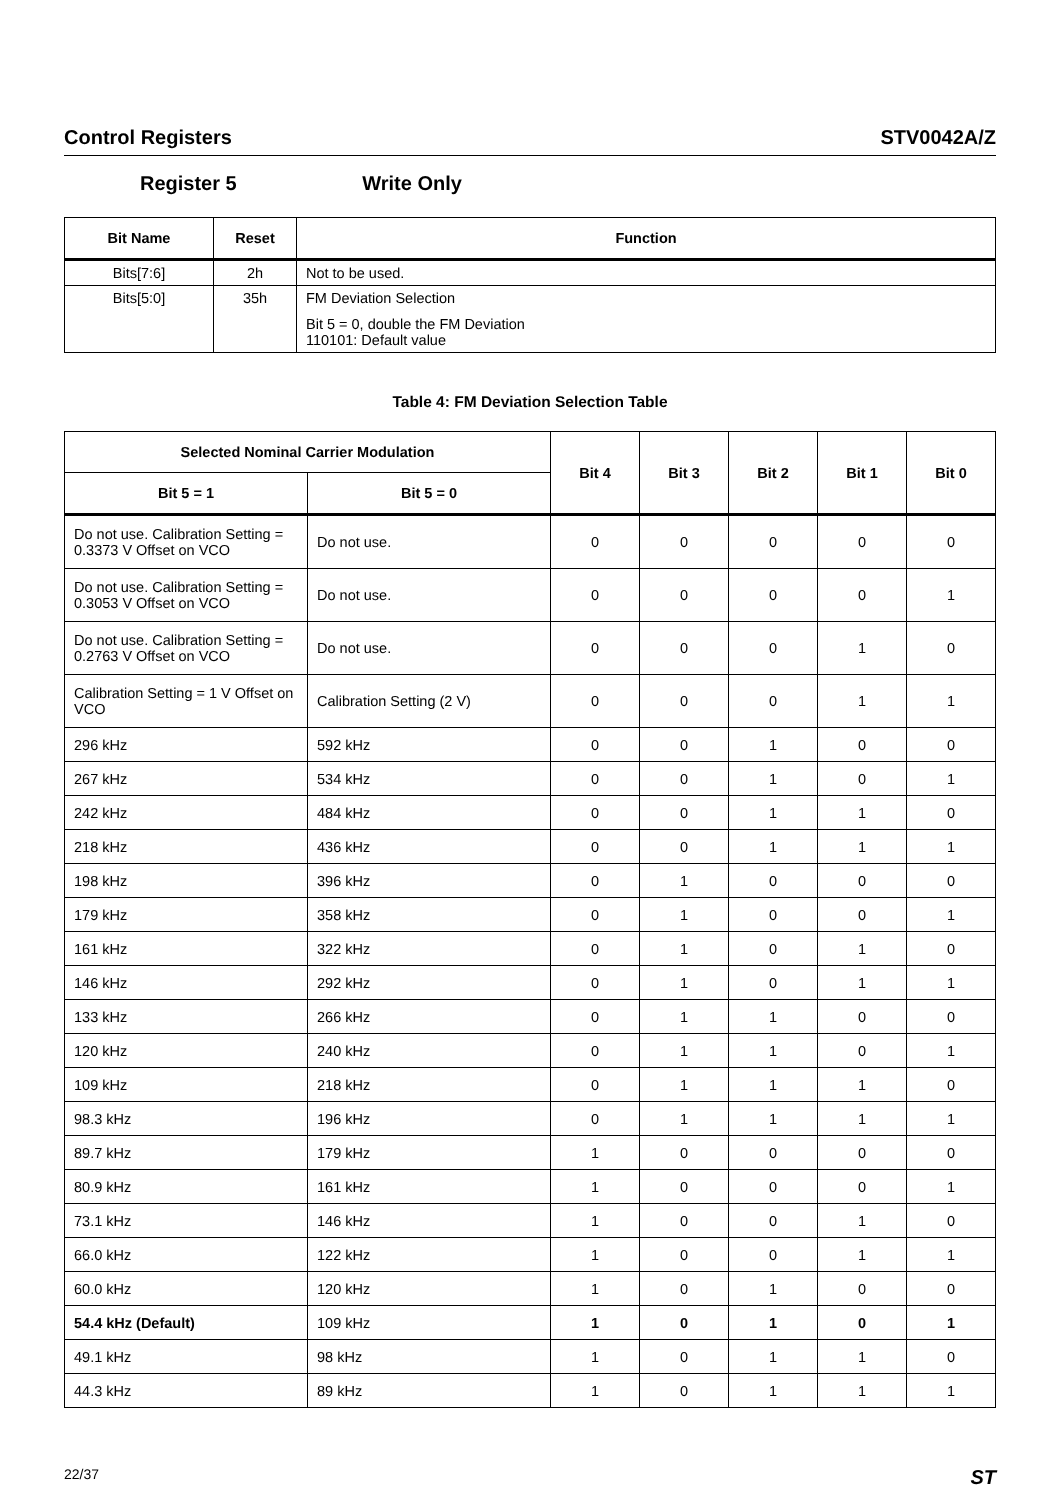Control Registers STV0042A/Z
Register 5 Write Only
| Bit Name | Reset | Function |
| --- | --- | --- |
| Bits[7:6] | 2h | Not to be used. |
| Bits[5:0] | 35h | FM Deviation Selection Bit 5 = 0, double the FM Deviation 110101: Default value |
Table 4: FM Deviation Selection Table
| Selected Nominal Carrier Modulation | | Bit 4 | Bit 3 | Bit 2 | Bit 1 | Bit 0 |
| --- | --- | --- | --- | --- | --- | --- |
| Bit 5 = 1 | Bit 5 = 0 | | | | | |
| Do not use. Calibration Setting = 0.3373 V Offset on VCO | Do not use. | 0 | 0 | 0 | 0 | 0 |
| Do not use. Calibration Setting = 0.3053 V Offset on VCO | Do not use. | 0 | 0 | 0 | 0 | 1 |
| Do not use. Calibration Setting = 0.2763 V Offset on VCO | Do not use. | 0 | 0 | 0 | 1 | 0 |
| Calibration Setting = 1 V Offset on VCO | Calibration Setting (2 V) | 0 | 0 | 0 | 1 | 1 |
| 296 kHz | 592 kHz | 0 | 0 | 1 | 0 | 0 |
| 267 kHz | 534 kHz | 0 | 0 | 1 | 0 | 1 |
| 242 kHz | 484 kHz | 0 | 0 | 1 | 1 | 0 |
| 218 kHz | 436 kHz | 0 | 0 | 1 | 1 | 1 |
| 198 kHz | 396 kHz | 0 | 1 | 0 | 0 | 0 |
| 179 kHz | 358 kHz | 0 | 1 | 0 | 0 | 1 |
| 161 kHz | 322 kHz | 0 | 1 | 0 | 1 | 0 |
| 146 kHz | 292 kHz | 0 | 1 | 0 | 1 | 1 |
| 133 kHz | 266 kHz | 0 | 1 | 1 | 0 | 0 |
| 120 kHz | 240 kHz | 0 | 1 | 1 | 0 | 1 |
| 109 kHz | 218 kHz | 0 | 1 | 1 | 1 | 0 |
| 98.3 kHz | 196 kHz | 0 | 1 | 1 | 1 | 1 |
| 89.7 kHz | 179 kHz | 1 | 0 | 0 | 0 | 0 |
| 80.9 kHz | 161 kHz | 1 | 0 | 0 | 0 | 1 |
| 73.1 kHz | 146 kHz | 1 | 0 | 0 | 1 | 0 |
| 66.0 kHz | 122 kHz | 1 | 0 | 0 | 1 | 1 |
| 60.0 kHz | 120 kHz | 1 | 0 | 1 | 0 | 0 |
| 54.4 kHz (Default) | 109 kHz | 1 | 0 | 1 | 0 | 1 |
| 49.1 kHz | 98 kHz | 1 | 0 | 1 | 1 | 0 |
| 44.3 kHz | 89 kHz | 1 | 0 | 1 | 1 | 1 |
22/37
ST